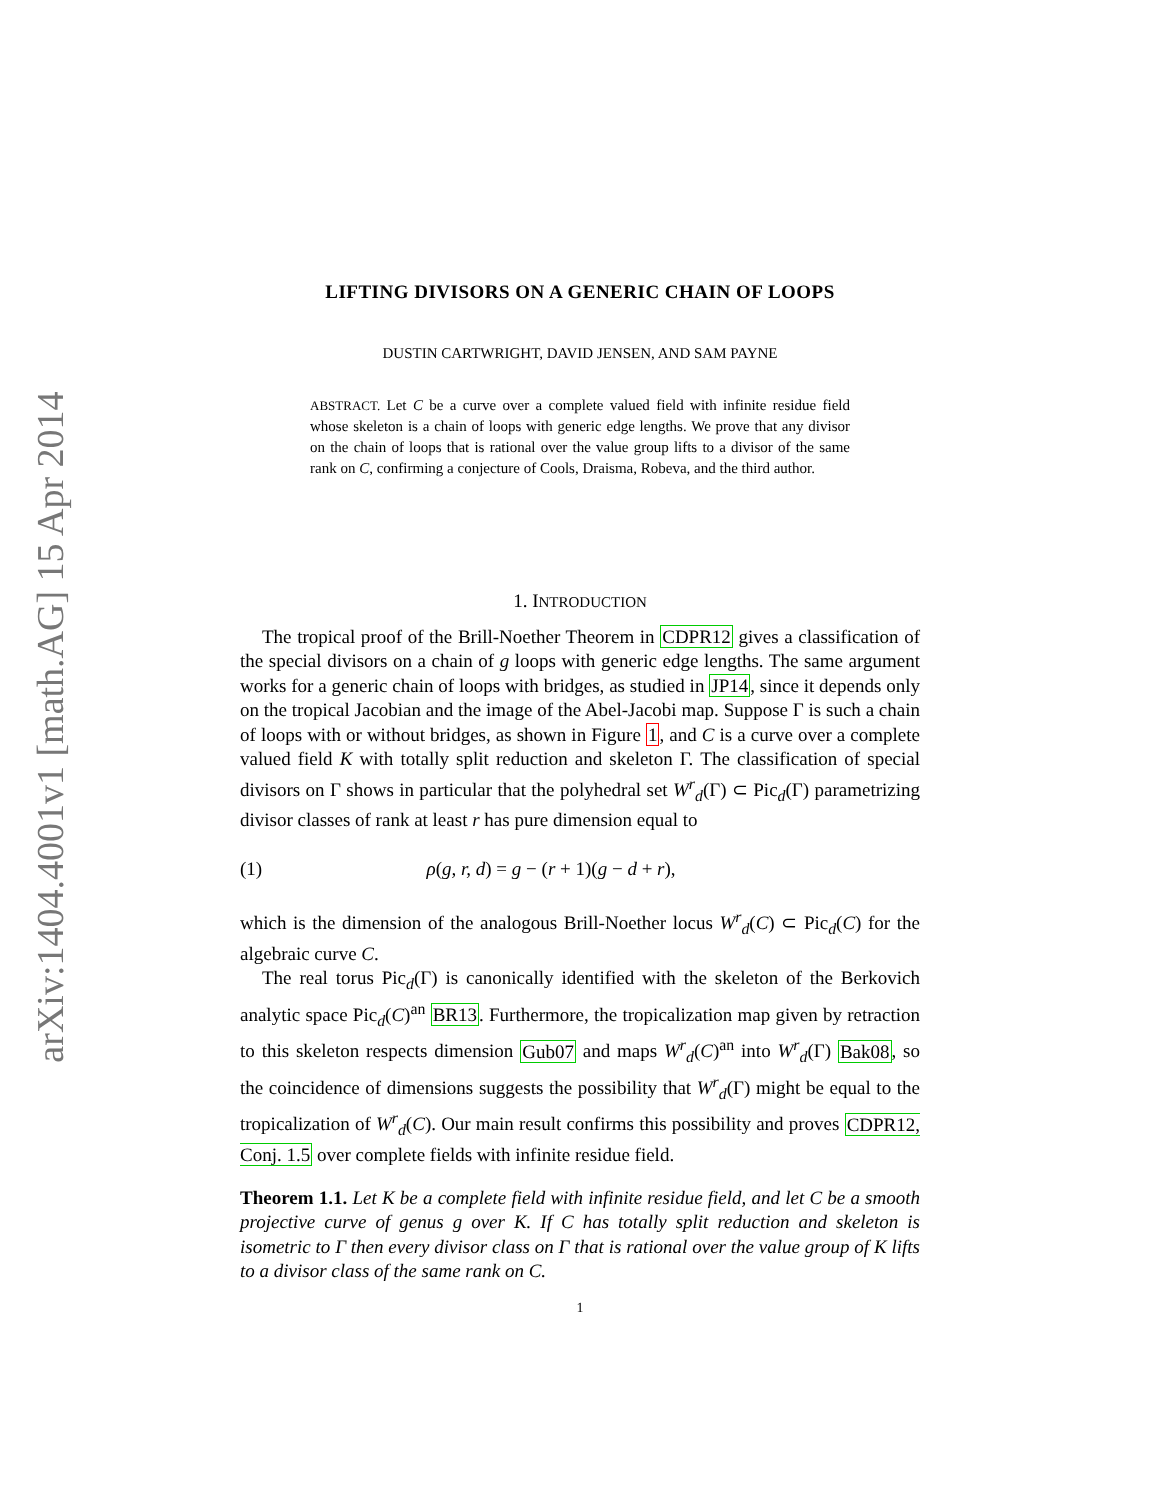arXiv:1404.4001v1 [math.AG] 15 Apr 2014
LIFTING DIVISORS ON A GENERIC CHAIN OF LOOPS
DUSTIN CARTWRIGHT, DAVID JENSEN, AND SAM PAYNE
ABSTRACT. Let C be a curve over a complete valued field with infinite residue field whose skeleton is a chain of loops with generic edge lengths. We prove that any divisor on the chain of loops that is rational over the value group lifts to a divisor of the same rank on C, confirming a conjecture of Cools, Draisma, Robeva, and the third author.
1. INTRODUCTION
The tropical proof of the Brill-Noether Theorem in CDPR12 gives a classification of the special divisors on a chain of g loops with generic edge lengths. The same argument works for a generic chain of loops with bridges, as studied in JP14, since it depends only on the tropical Jacobian and the image of the Abel-Jacobi map. Suppose Γ is such a chain of loops with or without bridges, as shown in Figure 1, and C is a curve over a complete valued field K with totally split reduction and skeleton Γ. The classification of special divisors on Γ shows in particular that the polyhedral set W<sup>r</sup><sub>d</sub>(Γ) ⊂ Pic<sub>d</sub>(Γ) parametrizing divisor classes of rank at least r has pure dimension equal to
(1) ρ(g, r, d) = g − (r + 1)(g − d + r),
which is the dimension of the analogous Brill-Noether locus W<sup>r</sup><sub>d</sub>(C) ⊂ Pic<sub>d</sub>(C) for the algebraic curve C.
The real torus Pic<sub>d</sub>(Γ) is canonically identified with the skeleton of the Berkovich analytic space Pic<sub>d</sub>(C)<sup>an</sup> BR13. Furthermore, the tropicalization map given by retraction to this skeleton respects dimension Gub07 and maps W<sup>r</sup><sub>d</sub>(C)<sup>an</sup> into W<sup>r</sup><sub>d</sub>(Γ) Bak08, so the coincidence of dimensions suggests the possibility that W<sup>r</sup><sub>d</sub>(Γ) might be equal to the tropicalization of W<sup>r</sup><sub>d</sub>(C). Our main result confirms this possibility and proves CDPR12, Conj. 1.5 over complete fields with infinite residue field.
Theorem 1.1. Let K be a complete field with infinite residue field, and let C be a smooth projective curve of genus g over K. If C has totally split reduction and skeleton is isometric to Γ then every divisor class on Γ that is rational over the value group of K lifts to a divisor class of the same rank on C.
1